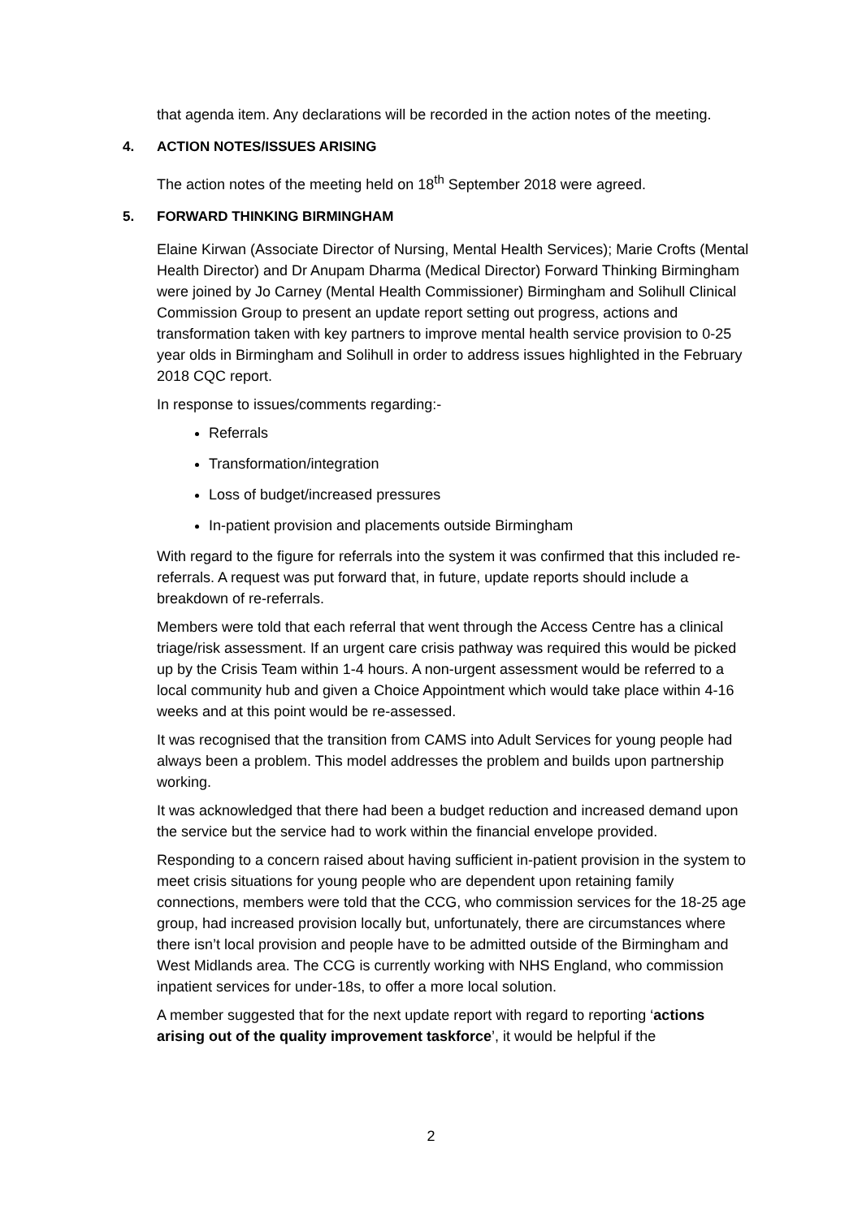that agenda item. Any declarations will be recorded in the action notes of the meeting.
4. ACTION NOTES/ISSUES ARISING
The action notes of the meeting held on 18<sup>th</sup> September 2018 were agreed.
5. FORWARD THINKING BIRMINGHAM
Elaine Kirwan (Associate Director of Nursing, Mental Health Services); Marie Crofts (Mental Health Director) and Dr Anupam Dharma (Medical Director) Forward Thinking Birmingham were joined by Jo Carney (Mental Health Commissioner) Birmingham and Solihull Clinical Commission Group to present an update report setting out progress, actions and transformation taken with key partners to improve mental health service provision to 0-25 year olds in Birmingham and Solihull in order to address issues highlighted in the February 2018 CQC report.
In response to issues/comments regarding:-
Referrals
Transformation/integration
Loss of budget/increased pressures
In-patient provision and placements outside Birmingham
With regard to the figure for referrals into the system it was confirmed that this included re-referrals. A request was put forward that, in future, update reports should include a breakdown of re-referrals.
Members were told that each referral that went through the Access Centre has a clinical triage/risk assessment. If an urgent care crisis pathway was required this would be picked up by the Crisis Team within 1-4 hours. A non-urgent assessment would be referred to a local community hub and given a Choice Appointment which would take place within 4-16 weeks and at this point would be re-assessed.
It was recognised that the transition from CAMS into Adult Services for young people had always been a problem. This model addresses the problem and builds upon partnership working.
It was acknowledged that there had been a budget reduction and increased demand upon the service but the service had to work within the financial envelope provided.
Responding to a concern raised about having sufficient in-patient provision in the system to meet crisis situations for young people who are dependent upon retaining family connections, members were told that the CCG, who commission services for the 18-25 age group, had increased provision locally but, unfortunately, there are circumstances where there isn’t local provision and people have to be admitted outside of the Birmingham and West Midlands area. The CCG is currently working with NHS England, who commission inpatient services for under-18s, to offer a more local solution.
A member suggested that for the next update report with regard to reporting ‘actions arising out of the quality improvement taskforce’, it would be helpful if the
2